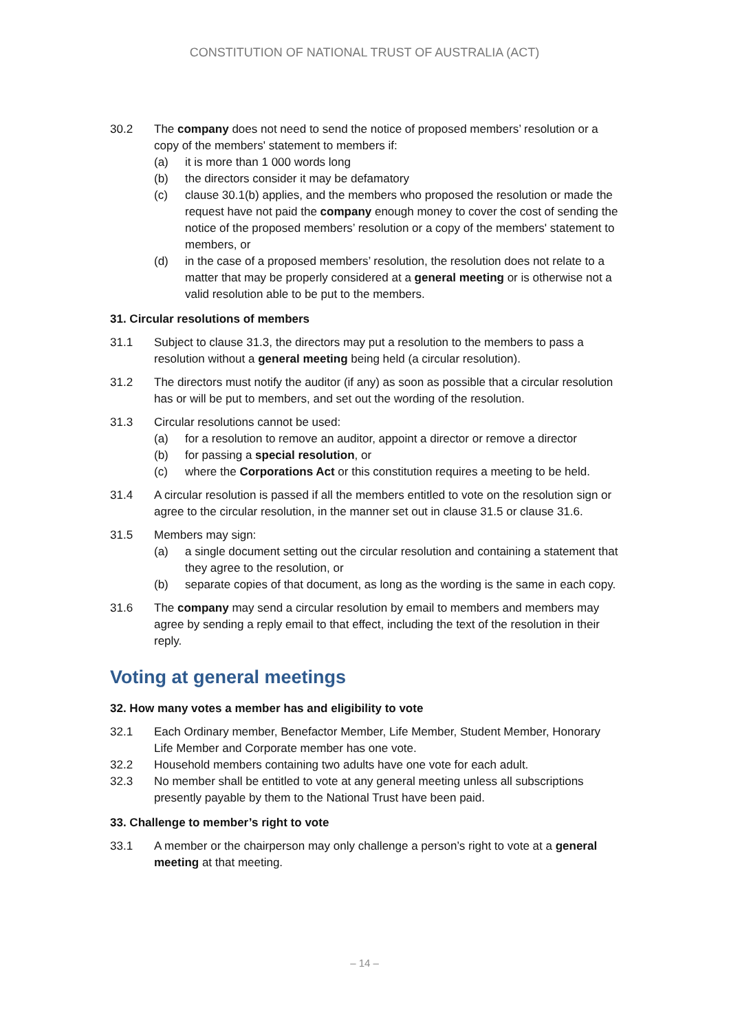CONSTITUTION OF NATIONAL TRUST OF AUSTRALIA (ACT)
30.2 The company does not need to send the notice of proposed members’ resolution or a copy of the members' statement to members if:
(a) it is more than 1 000 words long
(b) the directors consider it may be defamatory
(c) clause 30.1(b) applies, and the members who proposed the resolution or made the request have not paid the company enough money to cover the cost of sending the notice of the proposed members’ resolution or a copy of the members' statement to members, or
(d) in the case of a proposed members’ resolution, the resolution does not relate to a matter that may be properly considered at a general meeting or is otherwise not a valid resolution able to be put to the members.
31. Circular resolutions of members
31.1 Subject to clause 31.3, the directors may put a resolution to the members to pass a resolution without a general meeting being held (a circular resolution).
31.2 The directors must notify the auditor (if any) as soon as possible that a circular resolution has or will be put to members, and set out the wording of the resolution.
31.3 Circular resolutions cannot be used:
(a) for a resolution to remove an auditor, appoint a director or remove a director
(b) for passing a special resolution, or
(c) where the Corporations Act or this constitution requires a meeting to be held.
31.4 A circular resolution is passed if all the members entitled to vote on the resolution sign or agree to the circular resolution, in the manner set out in clause 31.5 or clause 31.6.
31.5 Members may sign:
(a) a single document setting out the circular resolution and containing a statement that they agree to the resolution, or
(b) separate copies of that document, as long as the wording is the same in each copy.
31.6 The company may send a circular resolution by email to members and members may agree by sending a reply email to that effect, including the text of the resolution in their reply.
Voting at general meetings
32. How many votes a member has and eligibility to vote
32.1 Each Ordinary member, Benefactor Member, Life Member, Student Member, Honorary Life Member and Corporate member has one vote.
32.2 Household members containing two adults have one vote for each adult.
32.3 No member shall be entitled to vote at any general meeting unless all subscriptions presently payable by them to the National Trust have been paid.
33. Challenge to member’s right to vote
33.1 A member or the chairperson may only challenge a person’s right to vote at a general meeting at that meeting.
– 14 –